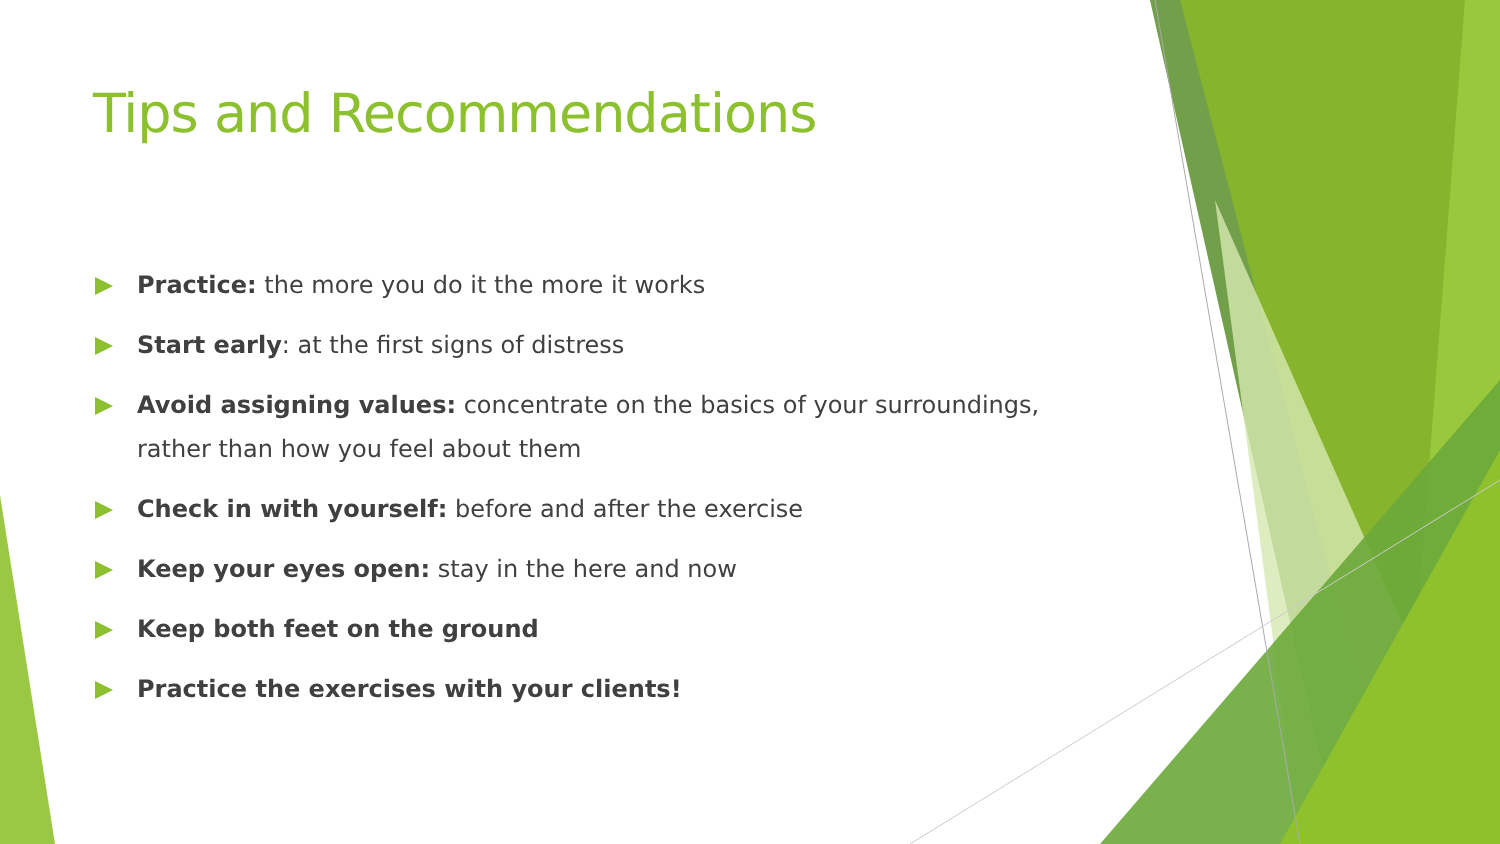Tips and Recommendations
Practice: the more you do it the more it works
Start early: at the first signs of distress
Avoid assigning values: concentrate on the basics of your surroundings, rather than how you feel about them
Check in with yourself: before and after the exercise
Keep your eyes open: stay in the here and now
Keep both feet on the ground
Practice the exercises with your clients!